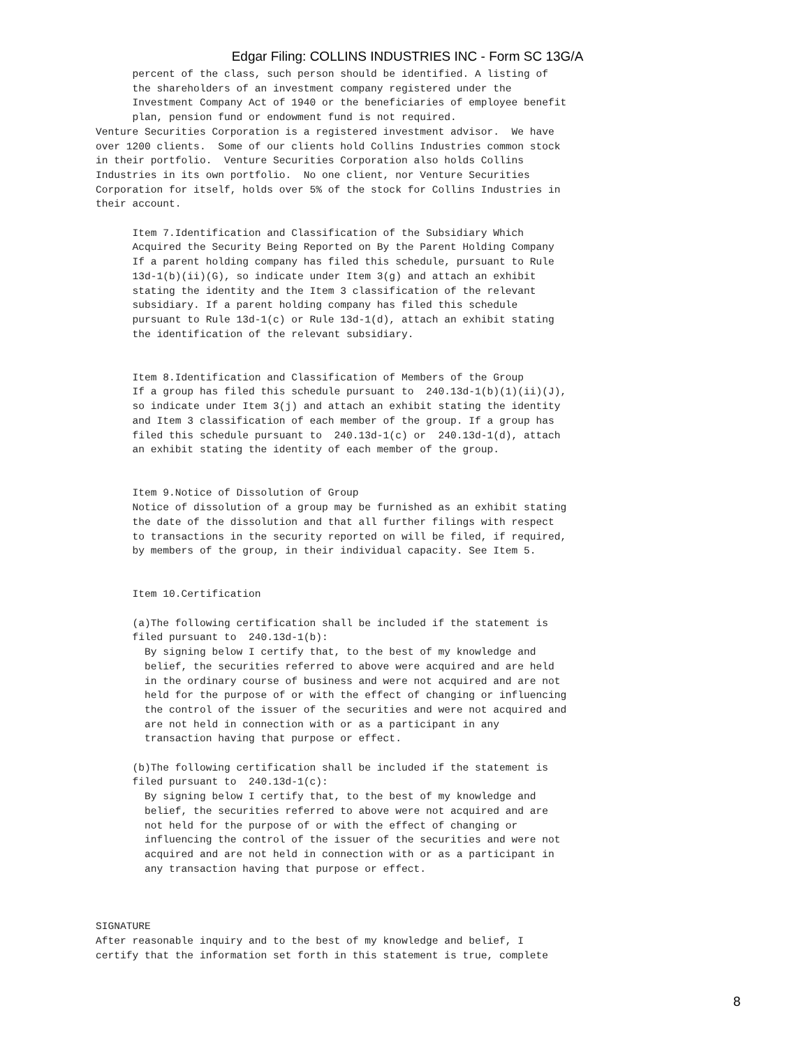Edgar Filing: COLLINS INDUSTRIES INC - Form SC 13G/A
      percent of the class, such person should be identified. A listing of
      the shareholders of an investment company registered under the
      Investment Company Act of 1940 or the beneficiaries of employee benefit
      plan, pension fund or endowment fund is not required.
Venture Securities Corporation is a registered investment advisor.  We have
over 1200 clients.  Some of our clients hold Collins Industries common stock
in their portfolio.  Venture Securities Corporation also holds Collins
Industries in its own portfolio.  No one client, nor Venture Securities
Corporation for itself, holds over 5% of the stock for Collins Industries in
their account.

      Item 7.Identification and Classification of the Subsidiary Which
      Acquired the Security Being Reported on By the Parent Holding Company
      If a parent holding company has filed this schedule, pursuant to Rule
      13d-1(b)(ii)(G), so indicate under Item 3(g) and attach an exhibit
      stating the identity and the Item 3 classification of the relevant
      subsidiary. If a parent holding company has filed this schedule
      pursuant to Rule 13d-1(c) or Rule 13d-1(d), attach an exhibit stating
      the identification of the relevant subsidiary.


      Item 8.Identification and Classification of Members of the Group
      If a group has filed this schedule pursuant to  240.13d-1(b)(1)(ii)(J),
      so indicate under Item 3(j) and attach an exhibit stating the identity
      and Item 3 classification of each member of the group. If a group has
      filed this schedule pursuant to  240.13d-1(c) or  240.13d-1(d), attach
      an exhibit stating the identity of each member of the group.


      Item 9.Notice of Dissolution of Group
      Notice of dissolution of a group may be furnished as an exhibit stating
      the date of the dissolution and that all further filings with respect
      to transactions in the security reported on will be filed, if required,
      by members of the group, in their individual capacity. See Item 5.


      Item 10.Certification

      (a)The following certification shall be included if the statement is
      filed pursuant to  240.13d-1(b):
        By signing below I certify that, to the best of my knowledge and
        belief, the securities referred to above were acquired and are held
        in the ordinary course of business and were not acquired and are not
        held for the purpose of or with the effect of changing or influencing
        the control of the issuer of the securities and were not acquired and
        are not held in connection with or as a participant in any
        transaction having that purpose or effect.

      (b)The following certification shall be included if the statement is
      filed pursuant to  240.13d-1(c):
        By signing below I certify that, to the best of my knowledge and
        belief, the securities referred to above were not acquired and are
        not held for the purpose of or with the effect of changing or
        influencing the control of the issuer of the securities and were not
        acquired and are not held in connection with or as a participant in
        any transaction having that purpose or effect.



SIGNATURE
After reasonable inquiry and to the best of my knowledge and belief, I
certify that the information set forth in this statement is true, complete
8